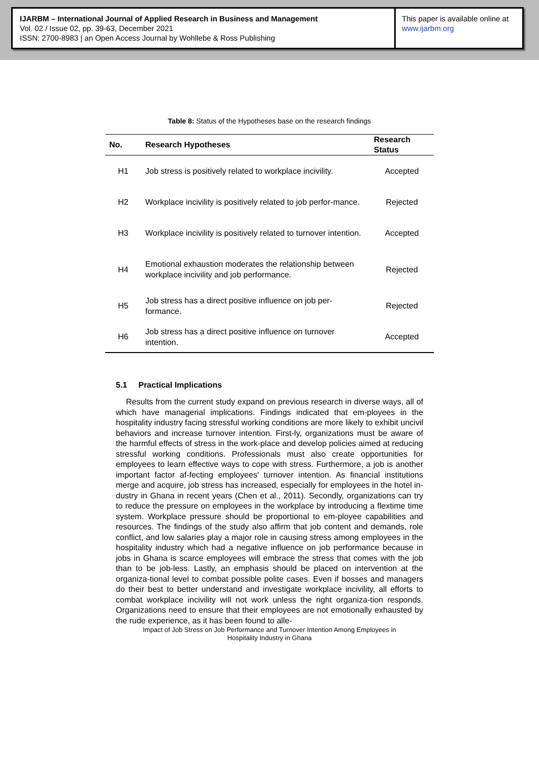IJARBM – International Journal of Applied Research in Business and Management
Vol. 02 / Issue 02, pp. 39-63, December 2021
ISSN: 2700-8983 | an Open Access Journal by Wohllebe & Ross Publishing
This paper is available online at
www.ijarbm.org
Table 8: Status of the Hypotheses base on the research findings
| No. | Research Hypotheses | Research Status |
| --- | --- | --- |
| H1 | Job stress is positively related to workplace incivility. | Accepted |
| H2 | Workplace incivility is positively related to job perfor-mance. | Rejected |
| H3 | Workplace incivility is positively related to turnover intention. | Accepted |
| H4 | Emotional exhaustion moderates the relationship between workplace incivility and job performance. | Rejected |
| H5 | Job stress has a direct positive influence on job per-formance. | Rejected |
| H6 | Job stress has a direct positive influence on turnover intention. | Accepted |
5.1 Practical Implications
Results from the current study expand on previous research in diverse ways, all of which have managerial implications. Findings indicated that em-ployees in the hospitality industry facing stressful working conditions are more likely to exhibit uncivil behaviors and increase turnover intention. First-ly, organizations must be aware of the harmful effects of stress in the work-place and develop policies aimed at reducing stressful working conditions. Professionals must also create opportunities for employees to learn effective ways to cope with stress. Furthermore, a job is another important factor af-fecting employees' turnover intention. As financial institutions merge and acquire, job stress has increased, especially for employees in the hotel in-dustry in Ghana in recent years (Chen et al., 2011). Secondly, organizations can try to reduce the pressure on employees in the workplace by introducing a flextime time system. Workplace pressure should be proportional to em-ployee capabilities and resources. The findings of the study also affirm that job content and demands, role conflict, and low salaries play a major role in causing stress among employees in the hospitality industry which had a negative influence on job performance because in jobs in Ghana is scarce employees will embrace the stress that comes with the job than to be job-less. Lastly, an emphasis should be placed on intervention at the organiza-tional level to combat possible polite cases. Even if bosses and managers do their best to better understand and investigate workplace incivility, all efforts to combat workplace incivility will not work unless the right organiza-tion responds. Organizations need to ensure that their employees are not emotionally exhausted by the rude experience, as it has been found to alle-
Impact of Job Stress on Job Performance and Turnover Intention Among Employees in
Hospitality Industry in Ghana